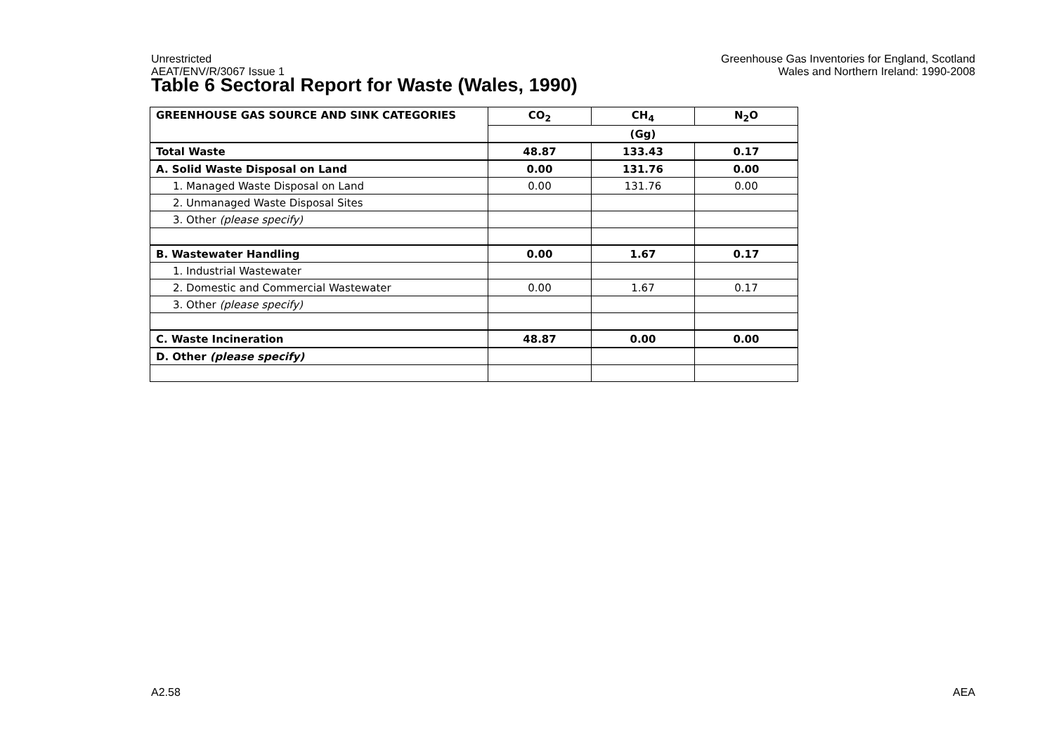Unrestricted
AEAT/ENV/R/3067 Issue 1
Greenhouse Gas Inventories for England, Scotland
Wales and Northern Ireland: 1990-2008
Table 6 Sectoral Report for Waste (Wales, 1990)
| GREENHOUSE GAS SOURCE AND SINK CATEGORIES | CO<sub>2</sub> | CH<sub>4</sub> | N<sub>2</sub>O |
| --- | --- | --- | --- |
| | (Gg) | | |
| Total Waste | 48.87 | 133.43 | 0.17 |
| A. Solid Waste Disposal on Land | 0.00 | 131.76 | 0.00 |
| 1. Managed Waste Disposal on Land | 0.00 | 131.76 | 0.00 |
| 2. Unmanaged Waste Disposal Sites | | | |
| 3. Other (please specify) | | | |
| B. Wastewater Handling | 0.00 | 1.67 | 0.17 |
| 1. Industrial Wastewater | | | |
| 2. Domestic and Commercial Wastewater | 0.00 | 1.67 | 0.17 |
| 3. Other (please specify) | | | |
| C. Waste Incineration | 48.87 | 0.00 | 0.00 |
| D. Other (please specify) | | | |
A2.58 AEA